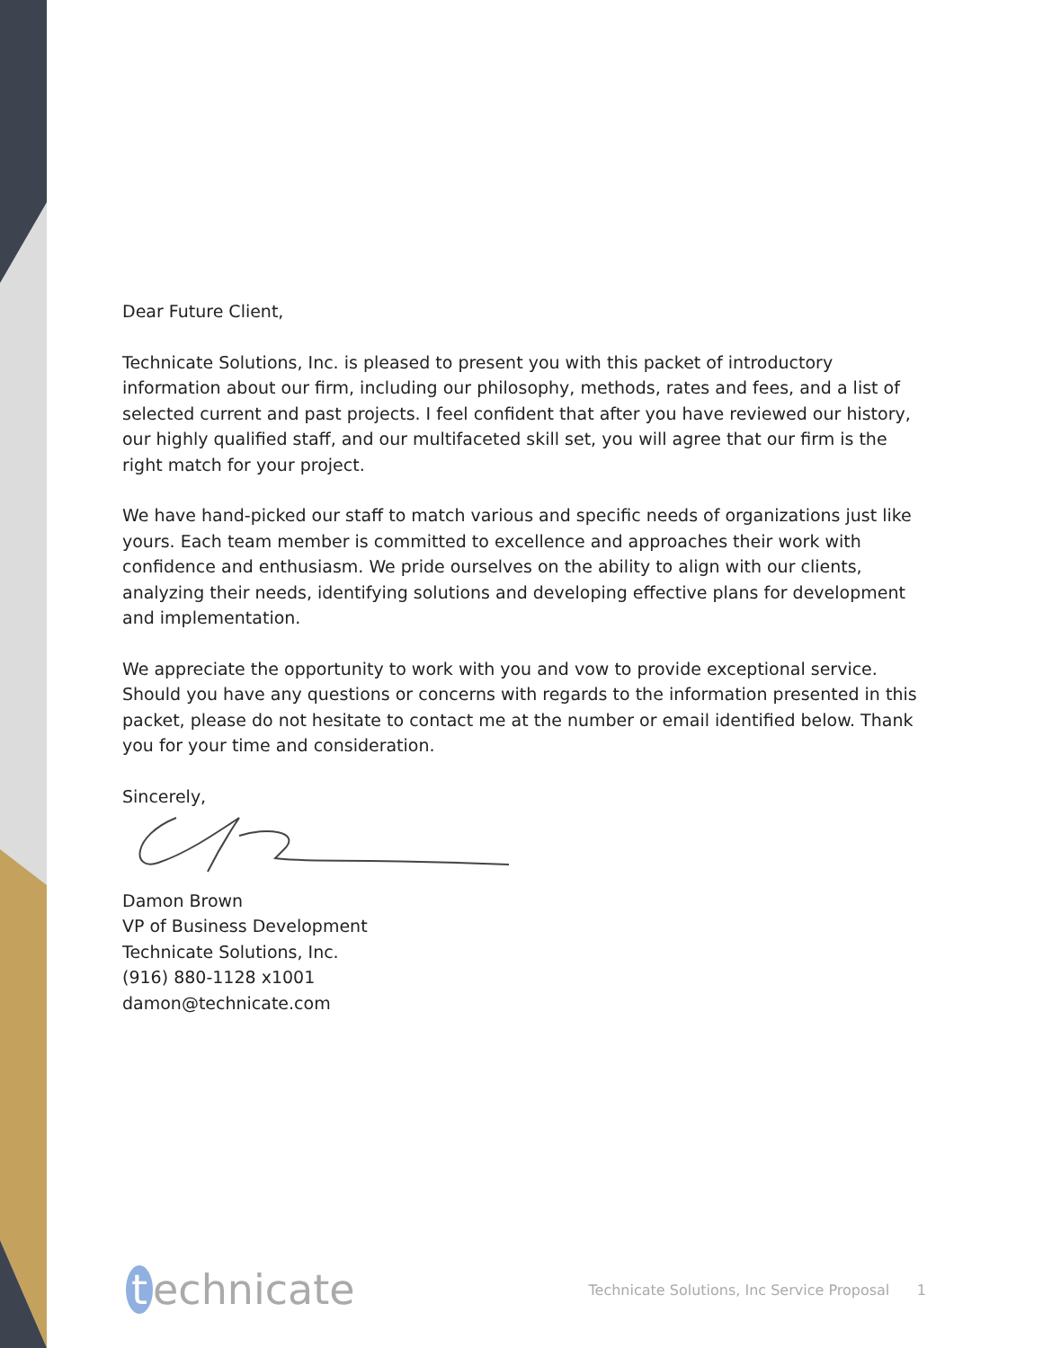Dear Future Client,
Technicate Solutions, Inc. is pleased to present you with this packet of introductory information about our firm, including our philosophy, methods, rates and fees, and a list of selected current and past projects. I feel confident that after you have reviewed our history, our highly qualified staff, and our multifaceted skill set, you will agree that our firm is the right match for your project.
We have hand-picked our staff to match various and specific needs of organizations just like yours. Each team member is committed to excellence and approaches their work with confidence and enthusiasm. We pride ourselves on the ability to align with our clients, analyzing their needs, identifying solutions and developing effective plans for development and implementation.
We appreciate the opportunity to work with you and vow to provide exceptional service. Should you have any questions or concerns with regards to the information presented in this packet, please do not hesitate to contact me at the number or email identified below. Thank you for your time and consideration.
Sincerely,
Damon Brown
VP of Business Development
Technicate Solutions, Inc.
(916) 880-1128 x1001
damon@technicate.com
t echnicate
Technicate Solutions, Inc Service Proposal 1